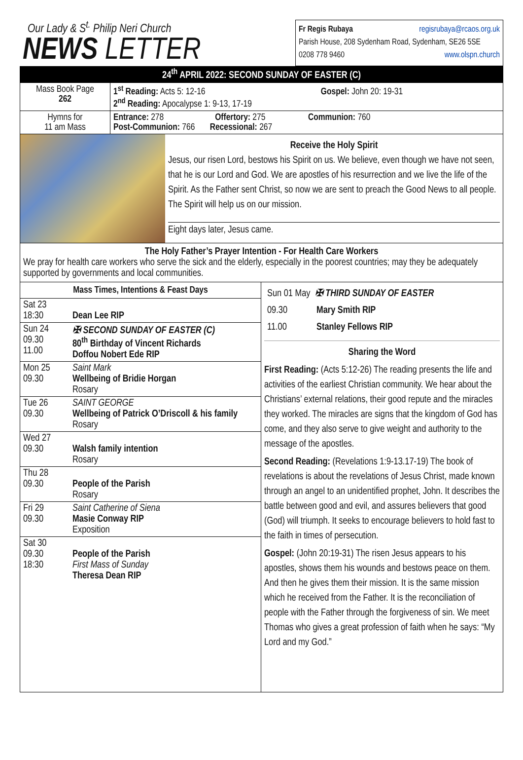Our Lady & S<sup>t.</sup> Philip Neri Church
NEWS LETTER
Fr Regis Rubaya regisrubaya@rcaos.org.uk
Parish House, 208 Sydenham Road, Sydenham, SE26 5SE
0208 778 9460 www.olspn.church
24<sup>th</sup> APRIL 2022: SECOND SUNDAY OF EASTER (C)
| Mass Book Page 262 | 1<sup>st</sup> Reading: Acts 5: 12-16 Gospel: John 20: 19-31 2<sup>nd</sup> Reading: Apocalypse 1: 9-13, 17-19 |
| Hymns for 11 am Mass | Entrance: 278 Offertory: 275 Communion: 760 Post-Communion: 766 Recessional: 267 |
Receive the Holy Spirit
Jesus, our risen Lord, bestows his Spirit on us. We believe, even though we have not seen, that he is our Lord and God. We are apostles of his resurrection and we live the life of the Spirit. As the Father sent Christ, so now we are sent to preach the Good News to all people. The Spirit will help us on our mission.
Eight days later, Jesus came.
The Holy Father’s Prayer Intention - For Health Care Workers
We pray for health care workers who serve the sick and the elderly, especially in the poorest countries; may they be adequately supported by governments and local communities.
| Mass Times, Intentions & Feast Days | |
| --- | --- |
| Sat 23 18:30 | Dean Lee RIP |
| Sun 24 09.30 11.00 | ✠ SECOND SUNDAY OF EASTER (C) 80<sup>th</sup> Birthday of Vincent Richards Doffou Nobert Ede RIP |
| Mon 25 09.30 | Saint Mark Wellbeing of Bridie Horgan Rosary |
| Tue 26 09.30 | SAINT GEORGE Wellbeing of Patrick O’Driscoll & his family Rosary |
| Wed 27 09.30 | Walsh family intention Rosary |
| Thu 28 09.30 | People of the Parish Rosary |
| Fri 29 09.30 | Saint Catherine of Siena Masie Conway RIP Exposition |
| Sat 30 09.30 18:30 | People of the Parish First Mass of Sunday Theresa Dean RIP |
| Sun 01 May ✠ THIRD SUNDAY OF EASTER | |
| 09.30 | Mary Smith RIP |
| 11.00 | Stanley Fellows RIP |
Sharing the Word
First Reading: (Acts 5:12-26) The reading presents the life and activities of the earliest Christian community. We hear about the Christians’ external relations, their good repute and the miracles they worked. The miracles are signs that the kingdom of God has come, and they also serve to give weight and authority to the message of the apostles.
Second Reading: (Revelations 1:9-13.17-19) The book of revelations is about the revelations of Jesus Christ, made known through an angel to an unidentified prophet, John. It describes the battle between good and evil, and assures believers that good (God) will triumph. It seeks to encourage believers to hold fast to the faith in times of persecution.
Gospel: (John 20:19-31) The risen Jesus appears to his apostles, shows them his wounds and bestows peace on them. And then he gives them their mission. It is the same mission which he received from the Father. It is the reconciliation of people with the Father through the forgiveness of sin. We meet Thomas who gives a great profession of faith when he says: “My Lord and my God.”